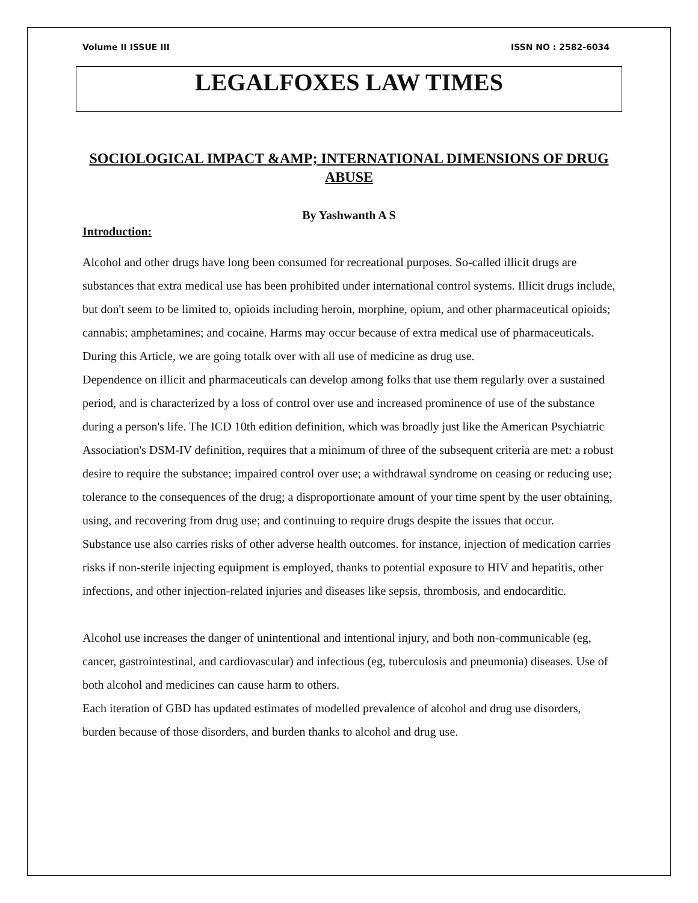Volume II ISSUE III ISSN NO : 2582-6034
LEGALFOXES LAW TIMES
SOCIOLOGICAL IMPACT &AMP; INTERNATIONAL DIMENSIONS OF DRUG ABUSE
By Yashwanth A S
Introduction:
Alcohol and other drugs have long been consumed for recreational purposes. So-called illicit drugs are substances that extra medical use has been prohibited under international control systems. Illicit drugs include, but don't seem to be limited to, opioids including heroin, morphine, opium, and other pharmaceutical opioids; cannabis; amphetamines; and cocaine. Harms may occur because of extra medical use of pharmaceuticals. During this Article, we are going totalk over with all use of medicine as drug use.
Dependence on illicit and pharmaceuticals can develop among folks that use them regularly over a sustained period, and is characterized by a loss of control over use and increased prominence of use of the substance during a person's life. The ICD 10th edition definition, which was broadly just like the American Psychiatric Association's DSM-IV definition, requires that a minimum of three of the subsequent criteria are met: a robust desire to require the substance; impaired control over use; a withdrawal syndrome on ceasing or reducing use; tolerance to the consequences of the drug; a disproportionate amount of your time spent by the user obtaining, using, and recovering from drug use; and continuing to require drugs despite the issues that occur.
Substance use also carries risks of other adverse health outcomes. for instance, injection of medication carries risks if non-sterile injecting equipment is employed, thanks to potential exposure to HIV and hepatitis, other infections, and other injection-related injuries and diseases like sepsis, thrombosis, and endocarditic.
Alcohol use increases the danger of unintentional and intentional injury, and both non-communicable (eg, cancer, gastrointestinal, and cardiovascular) and infectious (eg, tuberculosis and pneumonia) diseases. Use of both alcohol and medicines can cause harm to others.
Each iteration of GBD has updated estimates of modelled prevalence of alcohol and drug use disorders, burden because of those disorders, and burden thanks to alcohol and drug use.